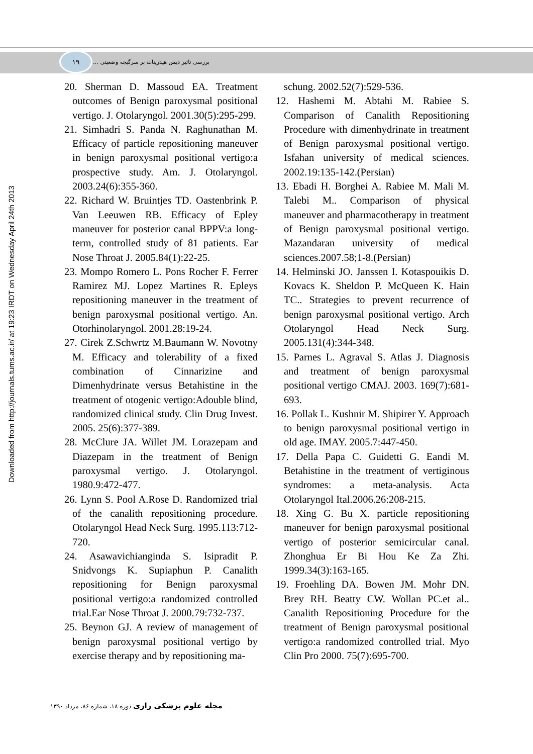۱۹
بررسی تاثیر دیمن هیدرینات بر سرگیجه وضعیتی …
Downloaded from http://journals.tums.ac.ir/ at 19:23 IRDT on Wednesday April 24th 2013
20. Sherman D. Massoud EA. Treatment outcomes of Benign paroxysmal positional vertigo. J. Otolaryngol. 2001.30(5):295-299.
21. Simhadri S. Panda N. Raghunathan M. Efficacy of particle repositioning maneuver in benign paroxysmal positional vertigo:a prospective study. Am. J. Otolaryngol. 2003.24(6):355-360.
22. Richard W. Bruintjes TD. Oastenbrink P. Van Leeuwen RB. Efficacy of Epley maneuver for posterior canal BPPV:a long-term, controlled study of 81 patients. Ear Nose Throat J. 2005.84(1):22-25.
23. Mompo Romero L. Pons Rocher F. Ferrer Ramirez MJ. Lopez Martines R. Epleys repositioning maneuver in the treatment of benign paroxysmal positional vertigo. An. Otorhinolaryngol. 2001.28:19-24.
27. Cirek Z.Schwrtz M.Baumann W. Novotny M. Efficacy and tolerability of a fixed combination of Cinnarizine and Dimenhydrinate versus Betahistine in the treatment of otogenic vertigo:Adouble blind, randomized clinical study. Clin Drug Invest. 2005. 25(6):377-389.
28. McClure JA. Willet JM. Lorazepam and Diazepam in the treatment of Benign paroxysmal vertigo. J. Otolaryngol. 1980.9:472-477.
26. Lynn S. Pool A.Rose D. Randomized trial of the canalith repositioning procedure. Otolaryngol Head Neck Surg. 1995.113:712-720.
24. Asawavichianginda S. Isipradit P. Snidvongs K. Supiaphun P. Canalith repositioning for Benign paroxysmal positional vertigo:a randomized controlled trial.Ear Nose Throat J. 2000.79:732-737.
25. Beynon GJ. A review of management of benign paroxysmal positional vertigo by exercise therapy and by repositioning ma-
schung. 2002.52(7):529-536.
12. Hashemi M. Abtahi M. Rabiee S. Comparison of Canalith Repositioning Procedure with dimenhydrinate in treatment of Benign paroxysmal positional vertigo. Isfahan university of medical sciences. 2002.19:135-142.(Persian)
13. Ebadi H. Borghei A. Rabiee M. Mali M. Talebi M.. Comparison of physical maneuver and pharmacotherapy in treatment of Benign paroxysmal positional vertigo. Mazandaran university of medical sciences.2007.58;1-8.(Persian)
14. Helminski JO. Janssen I. Kotaspouikis D. Kovacs K. Sheldon P. McQueen K. Hain TC.. Strategies to prevent recurrence of benign paroxysmal positional vertigo. Arch Otolaryngol Head Neck Surg. 2005.131(4):344-348.
15. Parnes L. Agraval S. Atlas J. Diagnosis and treatment of benign paroxysmal positional vertigo CMAJ. 2003. 169(7):681-693.
16. Pollak L. Kushnir M. Shipirer Y. Approach to benign paroxysmal positional vertigo in old age. IMAY. 2005.7:447-450.
17. Della Papa C. Guidetti G. Eandi M. Betahistine in the treatment of vertiginous syndromes: a meta-analysis. Acta Otolaryngol Ital.2006.26:208-215.
18. Xing G. Bu X. particle repositioning maneuver for benign paroxysmal positional vertigo of posterior semicircular canal. Zhonghua Er Bi Hou Ke Za Zhi. 1999.34(3):163-165.
19. Froehling DA. Bowen JM. Mohr DN. Brey RH. Beatty CW. Wollan PC.et al.. Canalith Repositioning Procedure for the treatment of Benign paroxysmal positional vertigo:a randomized controlled trial. Myo Clin Pro 2000. 75(7):695-700.
مجله علوم پزشکی رازی دوره ۱۸، شماره ۸۶، مرداد ۱۳۹۰